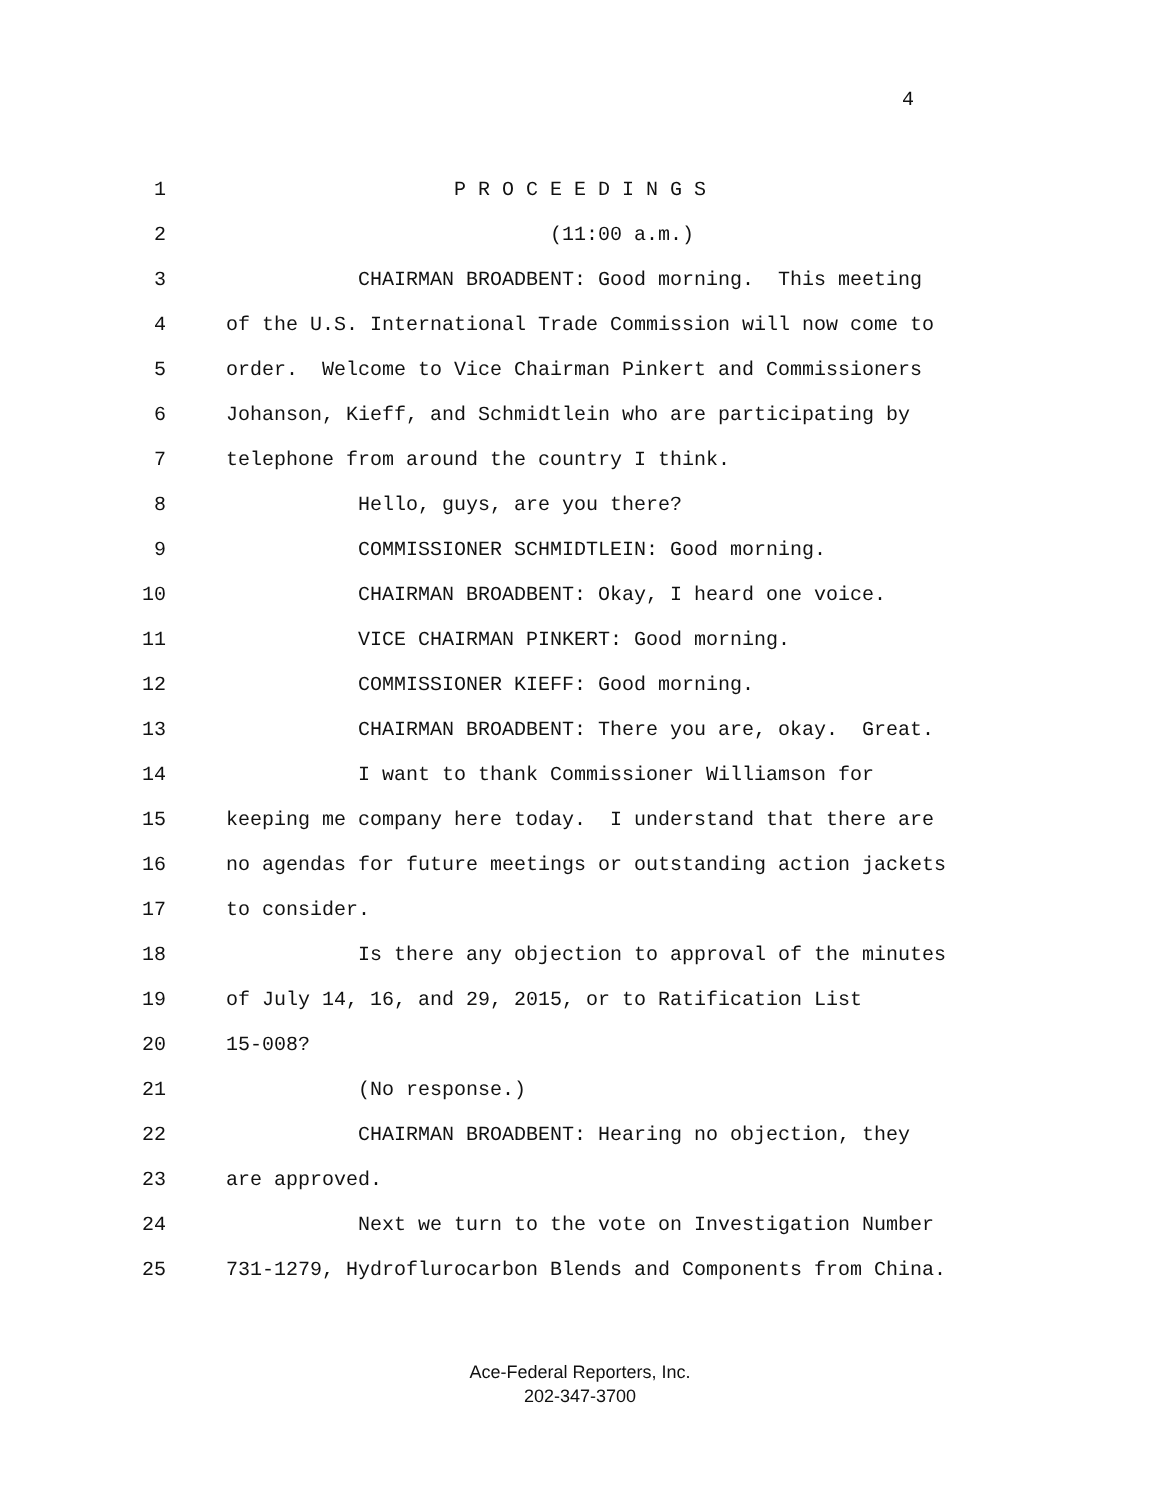4
1 P R O C E E D I N G S
2 (11:00 a.m.)
3 CHAIRMAN BROADBENT: Good morning. This meeting
4 of the U.S. International Trade Commission will now come to
5 order. Welcome to Vice Chairman Pinkert and Commissioners
6 Johanson, Kieff, and Schmidtlein who are participating by
7 telephone from around the country I think.
8 Hello, guys, are you there?
9 COMMISSIONER SCHMIDTLEIN: Good morning.
10 CHAIRMAN BROADBENT: Okay, I heard one voice.
11 VICE CHAIRMAN PINKERT: Good morning.
12 COMMISSIONER KIEFF: Good morning.
13 CHAIRMAN BROADBENT: There you are, okay. Great.
14 I want to thank Commissioner Williamson for
15 keeping me company here today. I understand that there are
16 no agendas for future meetings or outstanding action jackets
17 to consider.
18 Is there any objection to approval of the minutes
19 of July 14, 16, and 29, 2015, or to Ratification List
20 15-008?
21 (No response.)
22 CHAIRMAN BROADBENT: Hearing no objection, they
23 are approved.
24 Next we turn to the vote on Investigation Number
25 731-1279, Hydroflurocarbon Blends and Components from China.
Ace-Federal Reporters, Inc.
202-347-3700